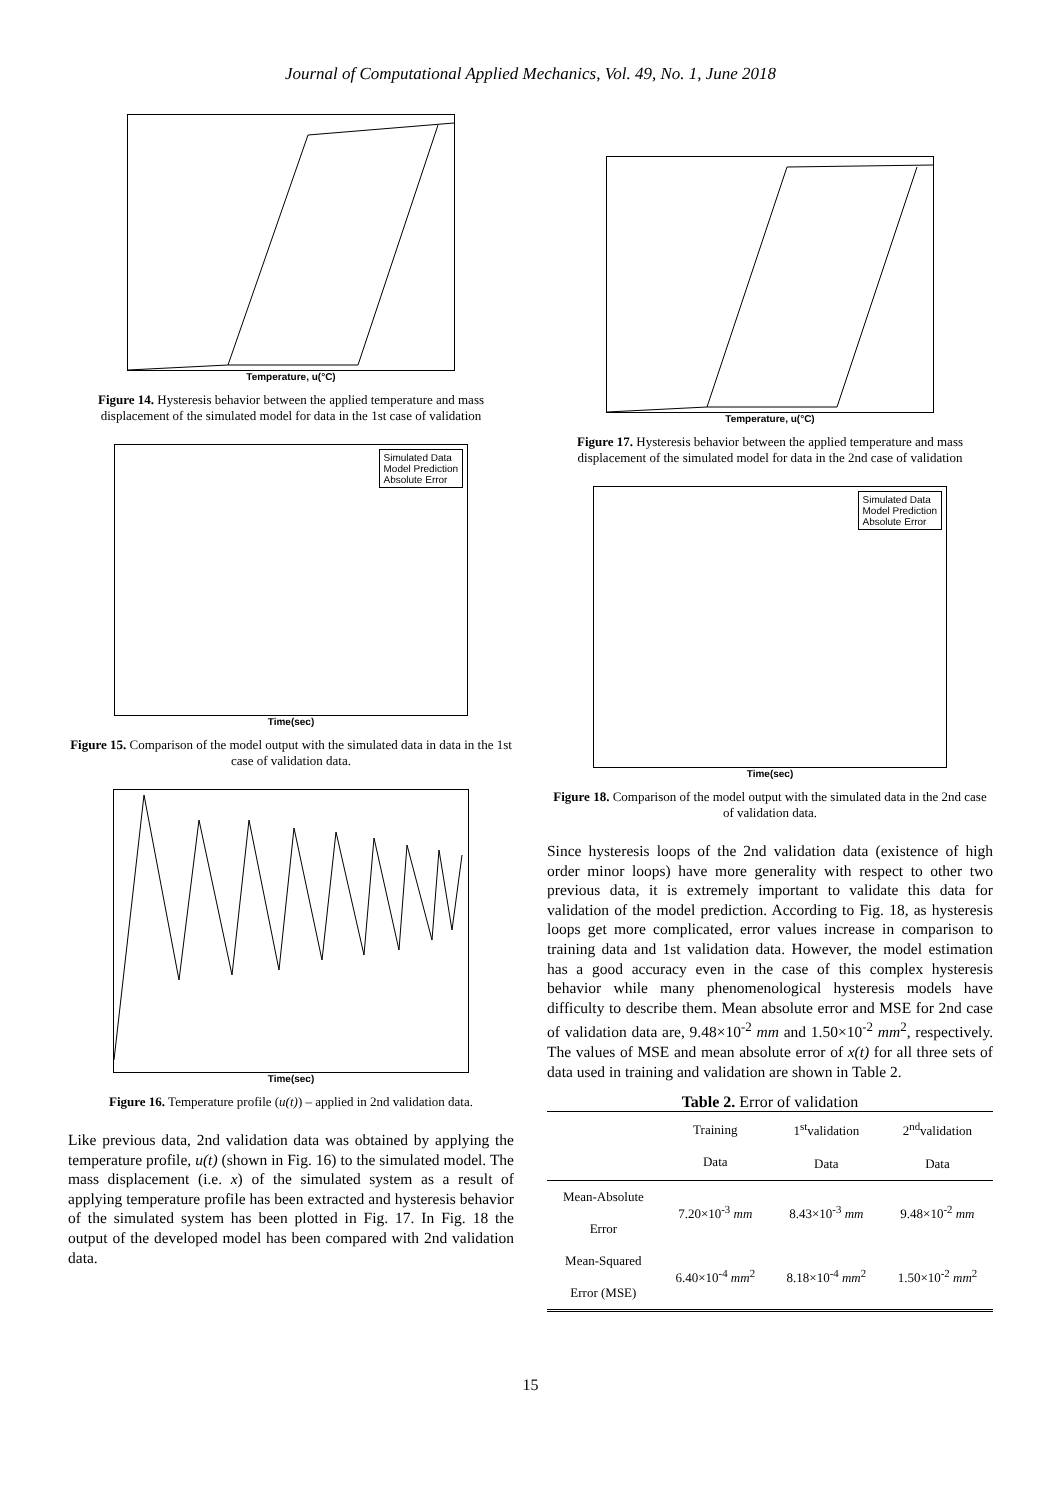Journal of Computational Applied Mechanics, Vol. 49, No. 1, June 2018
Temperature, u(°C)
Figure 14. Hysteresis behavior between the applied temperature and mass displacement of the simulated model for data in the 1st case of validation
Simulated Data
Model Prediction
Absolute Error
Time(sec)
Figure 15. Comparison of the model output with the simulated data in data in the 1st case of validation data.
Time(sec)
Figure 16. Temperature profile (u(t)) – applied in 2nd validation data.
Like previous data, 2nd validation data was obtained by applying the temperature profile, u(t) (shown in Fig. 16) to the simulated model. The mass displacement (i.e. x) of the simulated system as a result of applying temperature profile has been extracted and hysteresis behavior of the simulated system has been plotted in Fig. 17. In Fig. 18 the output of the developed model has been compared with 2nd validation data.
Temperature, u(°C)
Figure 17. Hysteresis behavior between the applied temperature and mass displacement of the simulated model for data in the 2nd case of validation
Simulated Data
Model Prediction
Absolute Error
Time(sec)
Figure 18. Comparison of the model output with the simulated data in the 2nd case of validation data.
Since hysteresis loops of the 2nd validation data (existence of high order minor loops) have more generality with respect to other two previous data, it is extremely important to validate this data for validation of the model prediction. According to Fig. 18, as hysteresis loops get more complicated, error values increase in comparison to training data and 1st validation data. However, the model estimation has a good accuracy even in the case of this complex hysteresis behavior while many phenomenological hysteresis models have difficulty to describe them. Mean absolute error and MSE for 2nd case of validation data are, 9.48×10<sup>-2</sup> mm and 1.50×10<sup>-2</sup> mm<sup>2</sup>, respectively. The values of MSE and mean absolute error of x(t) for all three sets of data used in training and validation are shown in Table 2.
Table 2. Error of validation
| | Training Data | 1<sup>st</sup>validation Data | 2<sup>nd</sup>validation Data |
| --- | --- | --- | --- |
| Mean-Absolute Error | 7.20×10<sup>-3</sup> mm | 8.43×10<sup>-3</sup> mm | 9.48×10<sup>-2</sup> mm |
| Mean-Squared Error (MSE) | 6.40×10<sup>-4</sup> mm<sup>2</sup> | 8.18×10<sup>-4</sup> mm<sup>2</sup> | 1.50×10<sup>-2</sup> mm<sup>2</sup> |
15